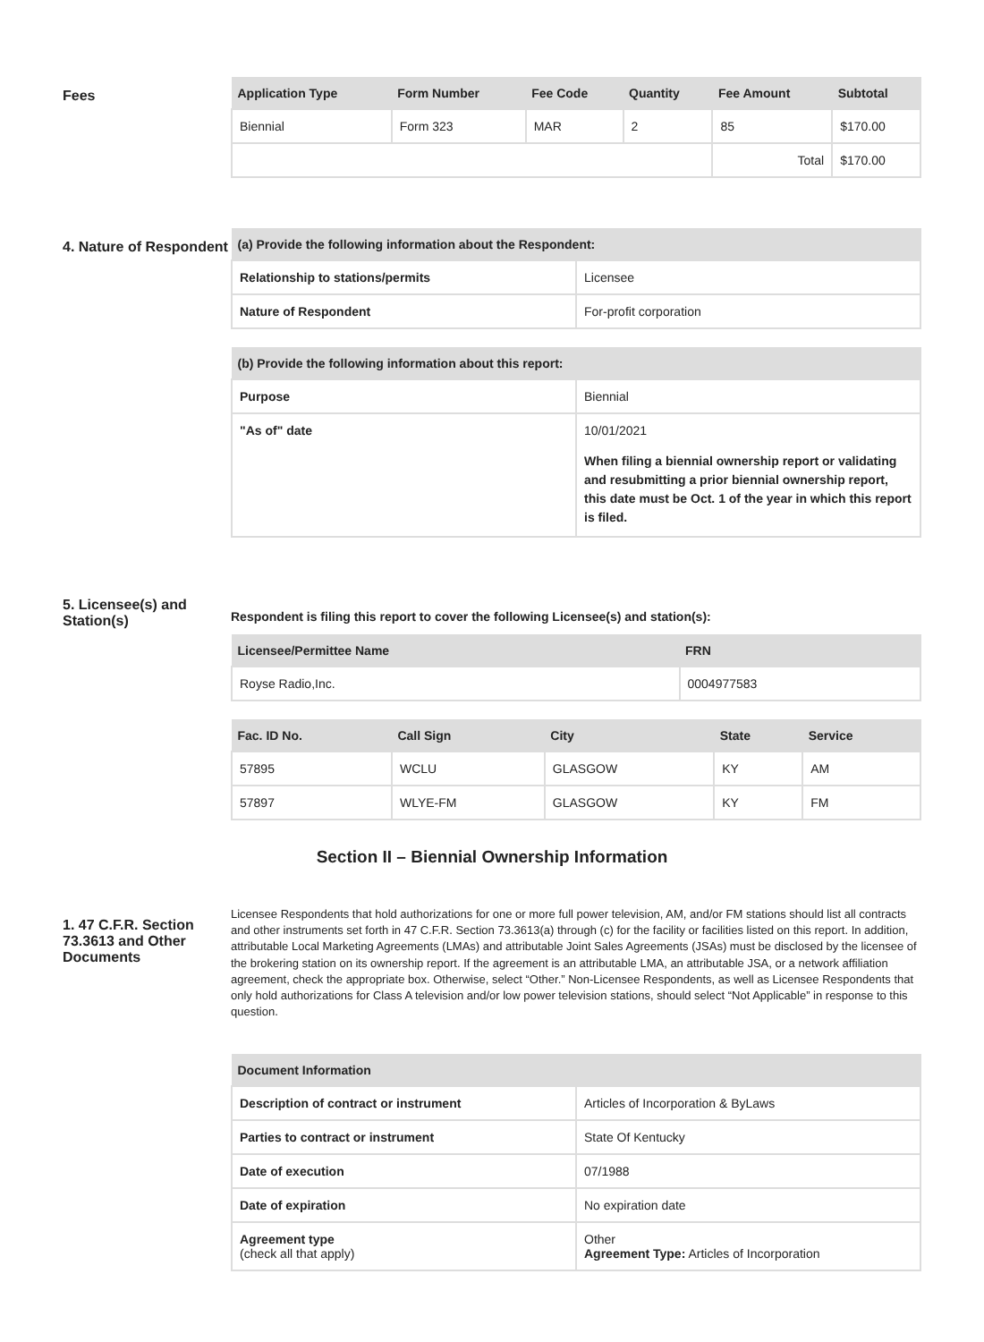Fees
| Application Type | Form Number | Fee Code | Quantity | Fee Amount | Subtotal |
| --- | --- | --- | --- | --- | --- |
| Biennial | Form 323 | MAR | 2 | 85 | $170.00 |
| | | | | Total | $170.00 |
4. Nature of Respondent
| (a) Provide the following information about the Respondent: | |
| --- | --- |
| Relationship to stations/permits | Licensee |
| Nature of Respondent | For-profit corporation |
| (b) Provide the following information about this report: | |
| --- | --- |
| Purpose | Biennial |
| "As of" date | 10/01/2021 When filing a biennial ownership report or validating and resubmitting a prior biennial ownership report, this date must be Oct. 1 of the year in which this report is filed. |
5. Licensee(s) and Station(s)
Respondent is filing this report to cover the following Licensee(s) and station(s):
| Licensee/Permittee Name | FRN |
| --- | --- |
| Royse Radio,Inc. | 0004977583 |
| Fac. ID No. | Call Sign | City | State | Service |
| --- | --- | --- | --- | --- |
| 57895 | WCLU | GLASGOW | KY | AM |
| 57897 | WLYE-FM | GLASGOW | KY | FM |
Section II – Biennial Ownership Information
1. 47 C.F.R. Section 73.3613 and Other Documents
Licensee Respondents that hold authorizations for one or more full power television, AM, and/or FM stations should list all contracts and other instruments set forth in 47 C.F.R. Section 73.3613(a) through (c) for the facility or facilities listed on this report. In addition, attributable Local Marketing Agreements (LMAs) and attributable Joint Sales Agreements (JSAs) must be disclosed by the licensee of the brokering station on its ownership report. If the agreement is an attributable LMA, an attributable JSA, or a network affiliation agreement, check the appropriate box. Otherwise, select “Other.” Non-Licensee Respondents, as well as Licensee Respondents that only hold authorizations for Class A television and/or low power television stations, should select “Not Applicable” in response to this question.
| Document Information | |
| --- | --- |
| Description of contract or instrument | Articles of Incorporation & ByLaws |
| Parties to contract or instrument | State Of Kentucky |
| Date of execution | 07/1988 |
| Date of expiration | No expiration date |
| Agreement type (check all that apply) | Other Agreement Type: Articles of Incorporation |